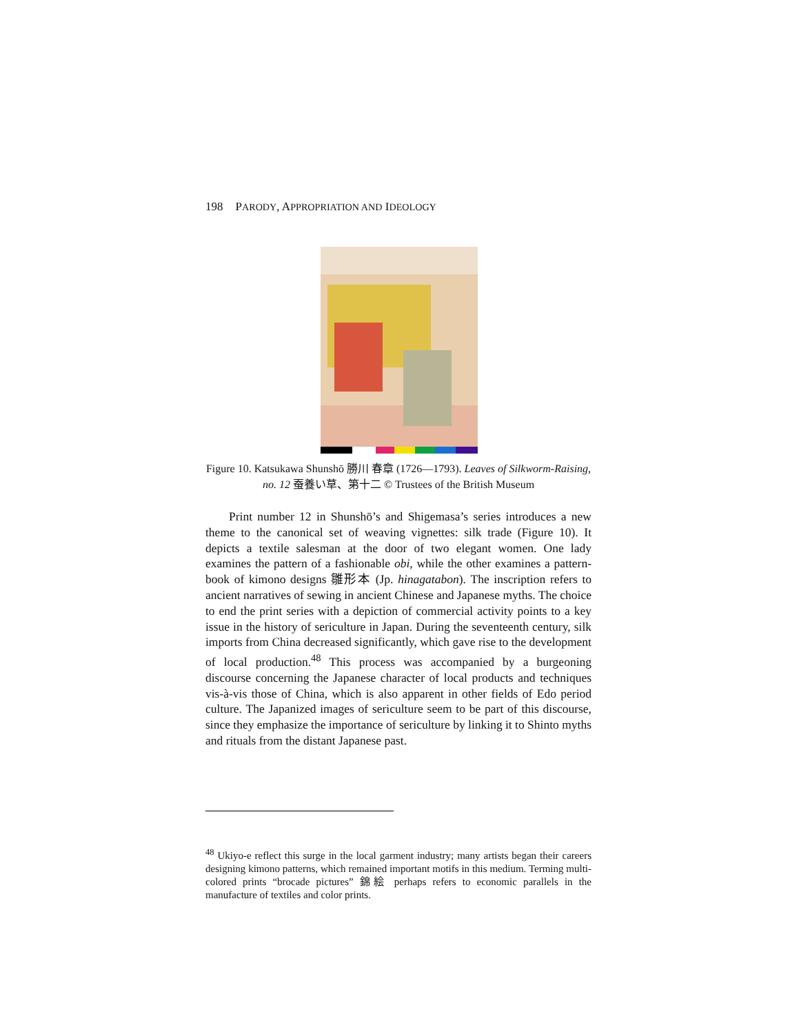198 PARODY, APPROPRIATION AND IDEOLOGY
Figure 10. Katsukawa Shunshō 勝川 春章 (1726—1793). Leaves of Silkworm-Raising, no. 12 蚕養い草、第十二 © Trustees of the British Museum
Print number 12 in Shunshō’s and Shigemasa’s series introduces a new theme to the canonical set of weaving vignettes: silk trade (Figure 10). It depicts a textile salesman at the door of two elegant women. One lady examines the pattern of a fashionable obi, while the other examines a pattern-book of kimono designs 雛形本 (Jp. hinagatabon). The inscription refers to ancient narratives of sewing in ancient Chinese and Japanese myths. The choice to end the print series with a depiction of commercial activity points to a key issue in the history of sericulture in Japan. During the seventeenth century, silk imports from China decreased significantly, which gave rise to the development of local production.<sup>48</sup> This process was accompanied by a burgeoning discourse concerning the Japanese character of local products and techniques vis-à-vis those of China, which is also apparent in other fields of Edo period culture. The Japanized images of sericulture seem to be part of this discourse, since they emphasize the importance of sericulture by linking it to Shinto myths and rituals from the distant Japanese past.
<sup>48</sup> Ukiyo-e reflect this surge in the local garment industry; many artists began their careers designing kimono patterns, which remained important motifs in this medium. Terming multi-colored prints “brocade pictures” 錦絵 perhaps refers to economic parallels in the manufacture of textiles and color prints.